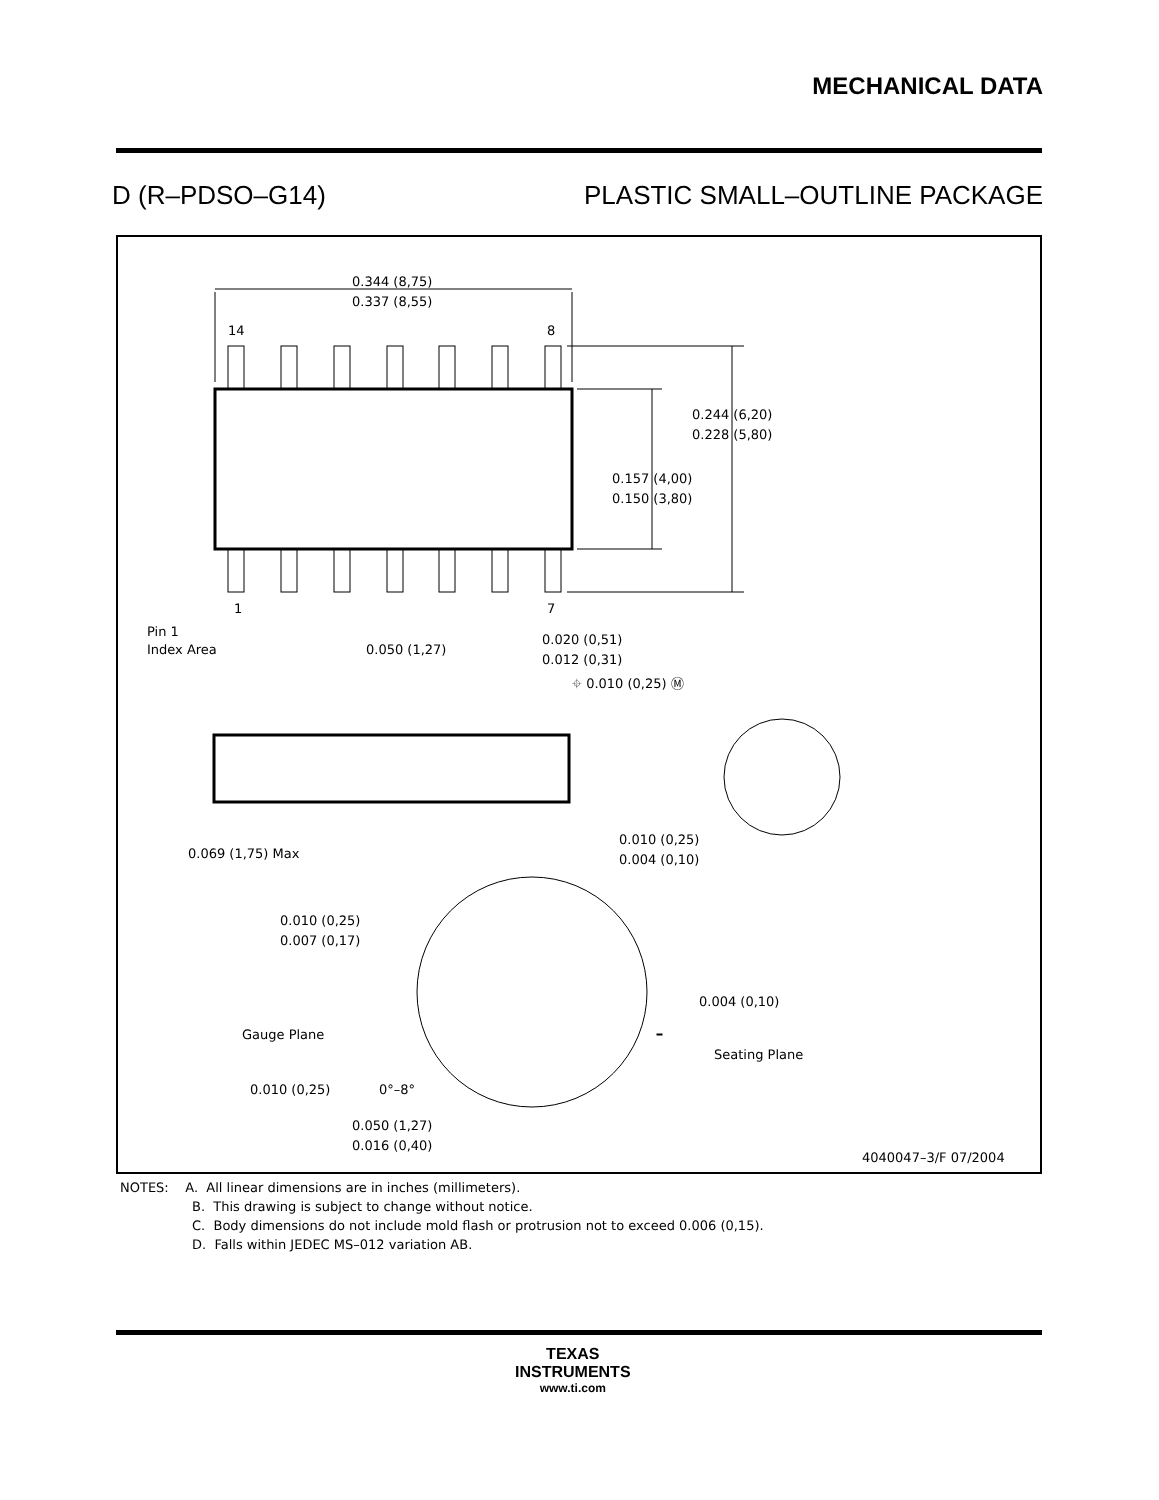MECHANICAL DATA
D (R–PDSO–G14) PLASTIC SMALL–OUTLINE PACKAGE
0.344 (8,75)
0.337 (8,55)
14
8
1
7
0.244 (6,20)
0.228 (5,80)
0.157 (4,00)
0.150 (3,80)
Pin 1
Index Area
0.050 (1,27)
0.020 (0,51)
0.012 (0,31)
⌖ 0.010 (0,25) Ⓜ
0.069 (1,75) Max
0.010 (0,25)
0.004 (0,10)
0.010 (0,25)
0.007 (0,17)
0.004 (0,10)
Gauge Plane
Seating Plane
0.010 (0,25)
0°–8°
0.050 (1,27)
0.016 (0,40)
4040047–3/F 07/2004
NOTES: A. All linear dimensions are in inches (millimeters).
B. This drawing is subject to change without notice.
C. Body dimensions do not include mold flash or protrusion not to exceed 0.006 (0,15).
D. Falls within JEDEC MS–012 variation AB.
TEXAS
INSTRUMENTS
www.ti.com